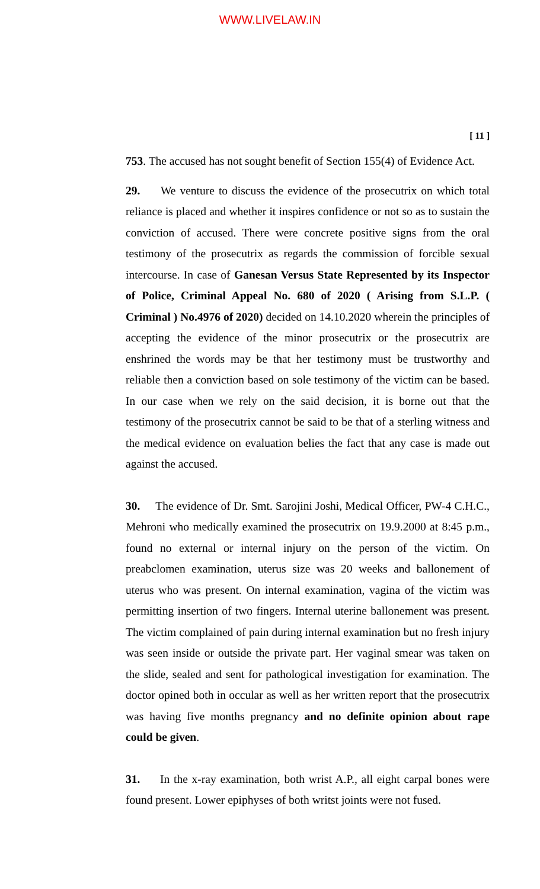WWW.LIVELAW.IN
[ 11 ]
753. The accused has not sought benefit of Section 155(4) of Evidence Act.
29. We venture to discuss the evidence of the prosecutrix on which total reliance is placed and whether it inspires confidence or not so as to sustain the conviction of accused. There were concrete positive signs from the oral testimony of the prosecutrix as regards the commission of forcible sexual intercourse. In case of Ganesan Versus State Represented by its Inspector of Police, Criminal Appeal No. 680 of 2020 ( Arising from S.L.P. ( Criminal ) No.4976 of 2020) decided on 14.10.2020 wherein the principles of accepting the evidence of the minor prosecutrix or the prosecutrix are enshrined the words may be that her testimony must be trustworthy and reliable then a conviction based on sole testimony of the victim can be based. In our case when we rely on the said decision, it is borne out that the testimony of the prosecutrix cannot be said to be that of a sterling witness and the medical evidence on evaluation belies the fact that any case is made out against the accused.
30. The evidence of Dr. Smt. Sarojini Joshi, Medical Officer, PW-4 C.H.C., Mehroni who medically examined the prosecutrix on 19.9.2000 at 8:45 p.m., found no external or internal injury on the person of the victim. On preabclomen examination, uterus size was 20 weeks and ballonement of uterus who was present. On internal examination, vagina of the victim was permitting insertion of two fingers. Internal uterine ballonement was present. The victim complained of pain during internal examination but no fresh injury was seen inside or outside the private part. Her vaginal smear was taken on the slide, sealed and sent for pathological investigation for examination. The doctor opined both in occular as well as her written report that the prosecutrix was having five months pregnancy and no definite opinion about rape could be given.
31. In the x-ray examination, both wrist A.P., all eight carpal bones were found present. Lower epiphyses of both writst joints were not fused.